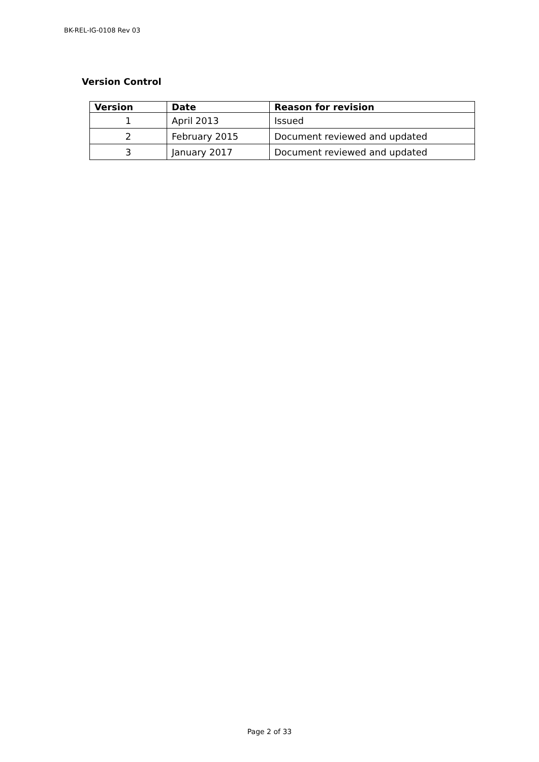BK-REL-IG-0108 Rev 03
Version Control
| Version | Date | Reason for revision |
| --- | --- | --- |
| 1 | April 2013 | Issued |
| 2 | February 2015 | Document reviewed and updated |
| 3 | January 2017 | Document reviewed and updated |
Page 2 of 33